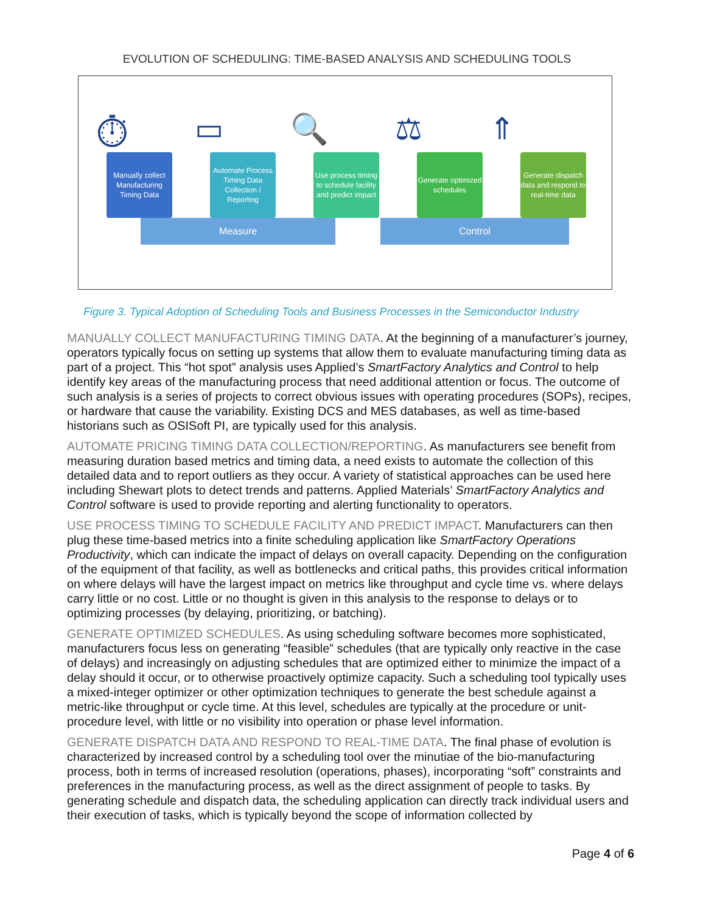EVOLUTION OF SCHEDULING: TIME-BASED ANALYSIS AND SCHEDULING TOOLS
⏱ ▭ 🔍 ⚖ ⇑
Manually collect Manufacturing Timing Data
Automate Process Timing Data Collection / Reporting
Use process timing to schedule facility and predict impact
Generate optimized schedules
Generate dispatch data and respond to real-time data
Measure Control
Figure 3. Typical Adoption of Scheduling Tools and Business Processes in the Semiconductor Industry
MANUALLY COLLECT MANUFACTURING TIMING DATA. At the beginning of a manufacturer’s journey, operators typically focus on setting up systems that allow them to evaluate manufacturing timing data as part of a project. This “hot spot” analysis uses Applied’s SmartFactory Analytics and Control to help identify key areas of the manufacturing process that need additional attention or focus. The outcome of such analysis is a series of projects to correct obvious issues with operating procedures (SOPs), recipes, or hardware that cause the variability. Existing DCS and MES databases, as well as time-based historians such as OSISoft PI, are typically used for this analysis.
AUTOMATE PRICING TIMING DATA COLLECTION/REPORTING. As manufacturers see benefit from measuring duration based metrics and timing data, a need exists to automate the collection of this detailed data and to report outliers as they occur. A variety of statistical approaches can be used here including Shewart plots to detect trends and patterns. Applied Materials’ SmartFactory Analytics and Control software is used to provide reporting and alerting functionality to operators.
USE PROCESS TIMING TO SCHEDULE FACILITY AND PREDICT IMPACT. Manufacturers can then plug these time-based metrics into a finite scheduling application like SmartFactory Operations Productivity, which can indicate the impact of delays on overall capacity. Depending on the configuration of the equipment of that facility, as well as bottlenecks and critical paths, this provides critical information on where delays will have the largest impact on metrics like throughput and cycle time vs. where delays carry little or no cost. Little or no thought is given in this analysis to the response to delays or to optimizing processes (by delaying, prioritizing, or batching).
GENERATE OPTIMIZED SCHEDULES. As using scheduling software becomes more sophisticated, manufacturers focus less on generating “feasible” schedules (that are typically only reactive in the case of delays) and increasingly on adjusting schedules that are optimized either to minimize the impact of a delay should it occur, or to otherwise proactively optimize capacity. Such a scheduling tool typically uses a mixed-integer optimizer or other optimization techniques to generate the best schedule against a metric-like throughput or cycle time. At this level, schedules are typically at the procedure or unit-procedure level, with little or no visibility into operation or phase level information.
GENERATE DISPATCH DATA AND RESPOND TO REAL-TIME DATA. The final phase of evolution is characterized by increased control by a scheduling tool over the minutiae of the bio-manufacturing process, both in terms of increased resolution (operations, phases), incorporating “soft” constraints and preferences in the manufacturing process, as well as the direct assignment of people to tasks. By generating schedule and dispatch data, the scheduling application can directly track individual users and their execution of tasks, which is typically beyond the scope of information collected by
Page 4 of 6